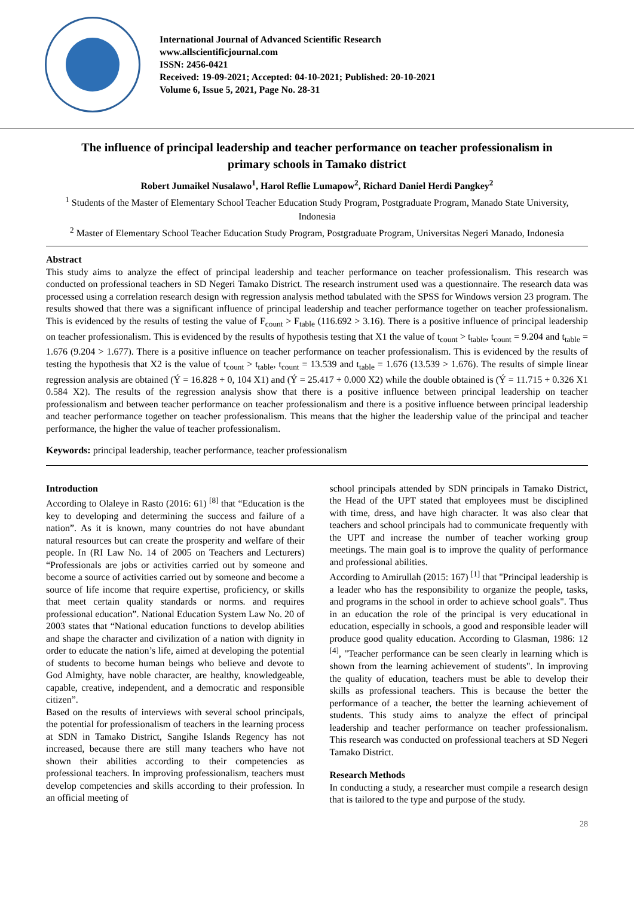International Journal of Advanced Scientific Research
www.allscientificjournal.com
ISSN: 2456-0421
Received: 19-09-2021; Accepted: 04-10-2021; Published: 20-10-2021
Volume 6, Issue 5, 2021, Page No. 28-31
The influence of principal leadership and teacher performance on teacher professionalism in primary schools in Tamako district
Robert Jumaikel Nusalawo<sup>1</sup>, Harol Reflie Lumapow<sup>2</sup>, Richard Daniel Herdi Pangkey<sup>2</sup>
<sup>1</sup> Students of the Master of Elementary School Teacher Education Study Program, Postgraduate Program, Manado State University, Indonesia
<sup>2</sup> Master of Elementary School Teacher Education Study Program, Postgraduate Program, Universitas Negeri Manado, Indonesia
Abstract
This study aims to analyze the effect of principal leadership and teacher performance on teacher professionalism. This research was conducted on professional teachers in SD Negeri Tamako District. The research instrument used was a questionnaire. The research data was processed using a correlation research design with regression analysis method tabulated with the SPSS for Windows version 23 program. The results showed that there was a significant influence of principal leadership and teacher performance together on teacher professionalism. This is evidenced by the results of testing the value of F<sub>count</sub> > F<sub>table</sub> (116.692 > 3.16). There is a positive influence of principal leadership on teacher professionalism. This is evidenced by the results of hypothesis testing that X1 the value of t<sub>count</sub> > t<sub>table</sub>, t<sub>count</sub> = 9.204 and t<sub>table</sub> = 1.676 (9.204 > 1.677). There is a positive influence on teacher performance on teacher professionalism. This is evidenced by the results of testing the hypothesis that X2 is the value of t<sub>count</sub> > t<sub>table</sub>, t<sub>count</sub> = 13.539 and t<sub>table</sub> = 1.676 (13.539 > 1.676). The results of simple linear regression analysis are obtained (Ý = 16.828 + 0, 104 X1) and (Ý = 25.417 + 0.000 X2) while the double obtained is (Ý = 11.715 + 0.326 X1 0.584 X2). The results of the regression analysis show that there is a positive influence between principal leadership on teacher professionalism and between teacher performance on teacher professionalism and there is a positive influence between principal leadership and teacher performance together on teacher professionalism. This means that the higher the leadership value of the principal and teacher performance, the higher the value of teacher professionalism.
Keywords: principal leadership, teacher performance, teacher professionalism
Introduction
According to Olaleye in Rasto (2016: 61) <sup>[8]</sup> that “Education is the key to developing and determining the success and failure of a nation”. As it is known, many countries do not have abundant natural resources but can create the prosperity and welfare of their people. In (RI Law No. 14 of 2005 on Teachers and Lecturers) “Professionals are jobs or activities carried out by someone and become a source of activities carried out by someone and become a source of life income that require expertise, proficiency, or skills that meet certain quality standards or norms. and requires professional education”. National Education System Law No. 20 of 2003 states that “National education functions to develop abilities and shape the character and civilization of a nation with dignity in order to educate the nation’s life, aimed at developing the potential of students to become human beings who believe and devote to God Almighty, have noble character, are healthy, knowledgeable, capable, creative, independent, and a democratic and responsible citizen”.
Based on the results of interviews with several school principals, the potential for professionalism of teachers in the learning process at SDN in Tamako District, Sangihe Islands Regency has not increased, because there are still many teachers who have not shown their abilities according to their competencies as professional teachers. In improving professionalism, teachers must develop competencies and skills according to their profession. In an official meeting of
school principals attended by SDN principals in Tamako District, the Head of the UPT stated that employees must be disciplined with time, dress, and have high character. It was also clear that teachers and school principals had to communicate frequently with the UPT and increase the number of teacher working group meetings. The main goal is to improve the quality of performance and professional abilities.
According to Amirullah (2015: 167) <sup>[1]</sup> that "Principal leadership is a leader who has the responsibility to organize the people, tasks, and programs in the school in order to achieve school goals". Thus in an education the role of the principal is very educational in education, especially in schools, a good and responsible leader will produce good quality education. According to Glasman, 1986: 12 <sup>[4]</sup>, "Teacher performance can be seen clearly in learning which is shown from the learning achievement of students". In improving the quality of education, teachers must be able to develop their skills as professional teachers. This is because the better the performance of a teacher, the better the learning achievement of students. This study aims to analyze the effect of principal leadership and teacher performance on teacher professionalism. This research was conducted on professional teachers at SD Negeri Tamako District.
Research Methods
In conducting a study, a researcher must compile a research design that is tailored to the type and purpose of the study.
28